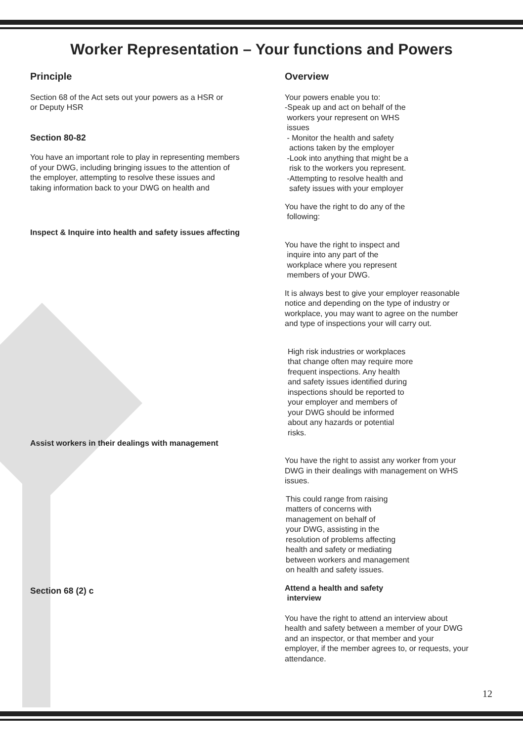Worker Representation – Your functions and Powers
Principle
Section 68 of the Act sets out your powers as a HSR or
or Deputy HSR
Section 80-82
You have an important role to play in representing members
of your DWG, including bringing issues to the attention of
the employer, attempting to resolve these issues and
taking information back to your DWG on health and
Inspect & Inquire into health and safety issues affecting
Assist workers in their dealings with management
Section 68 (2) c
Overview
Your powers enable you to:
-Speak up and act on behalf of the
workers your represent on WHS
issues
- Monitor the health and safety
actions taken by the employer
-Look into anything that might be a
risk to the workers you represent.
-Attempting to resolve health and
safety issues with your employer
You have the right to do any of the
following:
You have the right to inspect and
inquire into any part of the
workplace where you represent
members of your DWG.
It is always best to give your employer reasonable
notice and depending on the type of industry or
workplace, you may want to agree on the number
and type of inspections your will carry out.
High risk industries or workplaces
that change often may require more
frequent inspections. Any health
and safety issues identified during
inspections should be reported to
your employer and members of
your DWG should be informed
about any hazards or potential
risks.
You have the right to assist any worker from your
DWG in their dealings with management on WHS
issues.
This could range from raising
matters of concerns with
management on behalf of
your DWG, assisting in the
resolution of problems affecting
health and safety or mediating
between workers and management
on health and safety issues.
Attend a health and safety
interview
You have the right to attend an interview about
health and safety between a member of your DWG
and an inspector, or that member and your
employer, if the member agrees to, or requests, your
attendance.
12